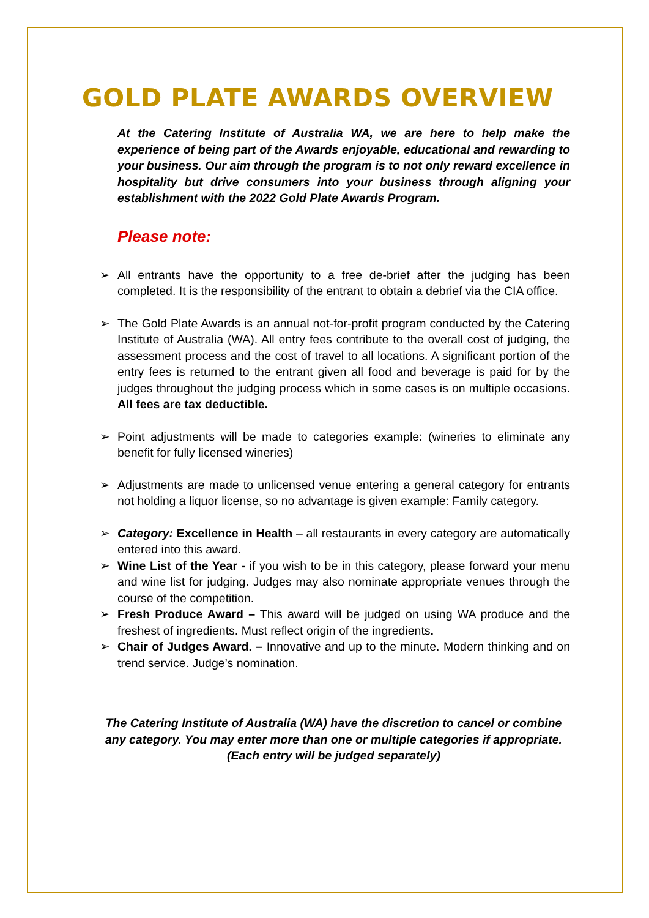GOLD PLATE AWARDS OVERVIEW
At the Catering Institute of Australia WA, we are here to help make the experience of being part of the Awards enjoyable, educational and rewarding to your business. Our aim through the program is to not only reward excellence in hospitality but drive consumers into your business through aligning your establishment with the 2022 Gold Plate Awards Program.
Please note:
➢ All entrants have the opportunity to a free de-brief after the judging has been completed. It is the responsibility of the entrant to obtain a debrief via the CIA office.
➢ The Gold Plate Awards is an annual not-for-profit program conducted by the Catering Institute of Australia (WA). All entry fees contribute to the overall cost of judging, the assessment process and the cost of travel to all locations. A significant portion of the entry fees is returned to the entrant given all food and beverage is paid for by the judges throughout the judging process which in some cases is on multiple occasions. All fees are tax deductible.
➢ Point adjustments will be made to categories example: (wineries to eliminate any benefit for fully licensed wineries)
➢ Adjustments are made to unlicensed venue entering a general category for entrants not holding a liquor license, so no advantage is given example: Family category.
➢ Category: Excellence in Health – all restaurants in every category are automatically entered into this award.
➢ Wine List of the Year - if you wish to be in this category, please forward your menu and wine list for judging. Judges may also nominate appropriate venues through the course of the competition.
➢ Fresh Produce Award – This award will be judged on using WA produce and the freshest of ingredients. Must reflect origin of the ingredients.
➢ Chair of Judges Award. – Innovative and up to the minute. Modern thinking and on trend service. Judge’s nomination.
The Catering Institute of Australia (WA) have the discretion to cancel or combine any category. You may enter more than one or multiple categories if appropriate. (Each entry will be judged separately)